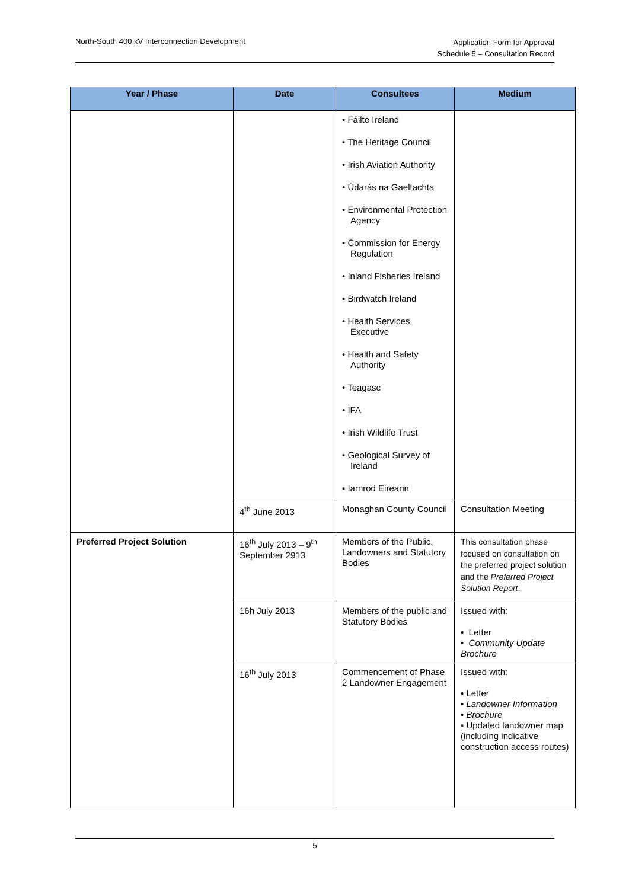North-South 400 kV Interconnection Development
Application Form for Approval
Schedule 5 – Consultation Record
| Year / Phase | Date | Consultees | Medium |
| --- | --- | --- | --- |
| | | • Fáilte Ireland • The Heritage Council • Irish Aviation Authority • Údarás na Gaeltachta • Environmental Protection Agency • Commission for Energy Regulation • Inland Fisheries Ireland • Birdwatch Ireland • Health Services Executive • Health and Safety Authority • Teagasc • IFA • Irish Wildlife Trust • Geological Survey of Ireland • Iarnrod Eireann | |
| | 4<sup>th</sup> June 2013 | Monaghan County Council | Consultation Meeting |
| Preferred Project Solution | 16<sup>th</sup> July 2013 – 9<sup>th</sup> September 2913 | Members of the Public, Landowners and Statutory Bodies | This consultation phase focused on consultation on the preferred project solution and the Preferred Project Solution Report . |
| | 16h July 2013 | Members of the public and Statutory Bodies | Issued with: • Letter • Community Update Brochure |
| | 16<sup>th</sup> July 2013 | Commencement of Phase 2 Landowner Engagement | Issued with: • Letter • Landowner Information • Brochure • Updated landowner map (including indicative construction access routes) |
5